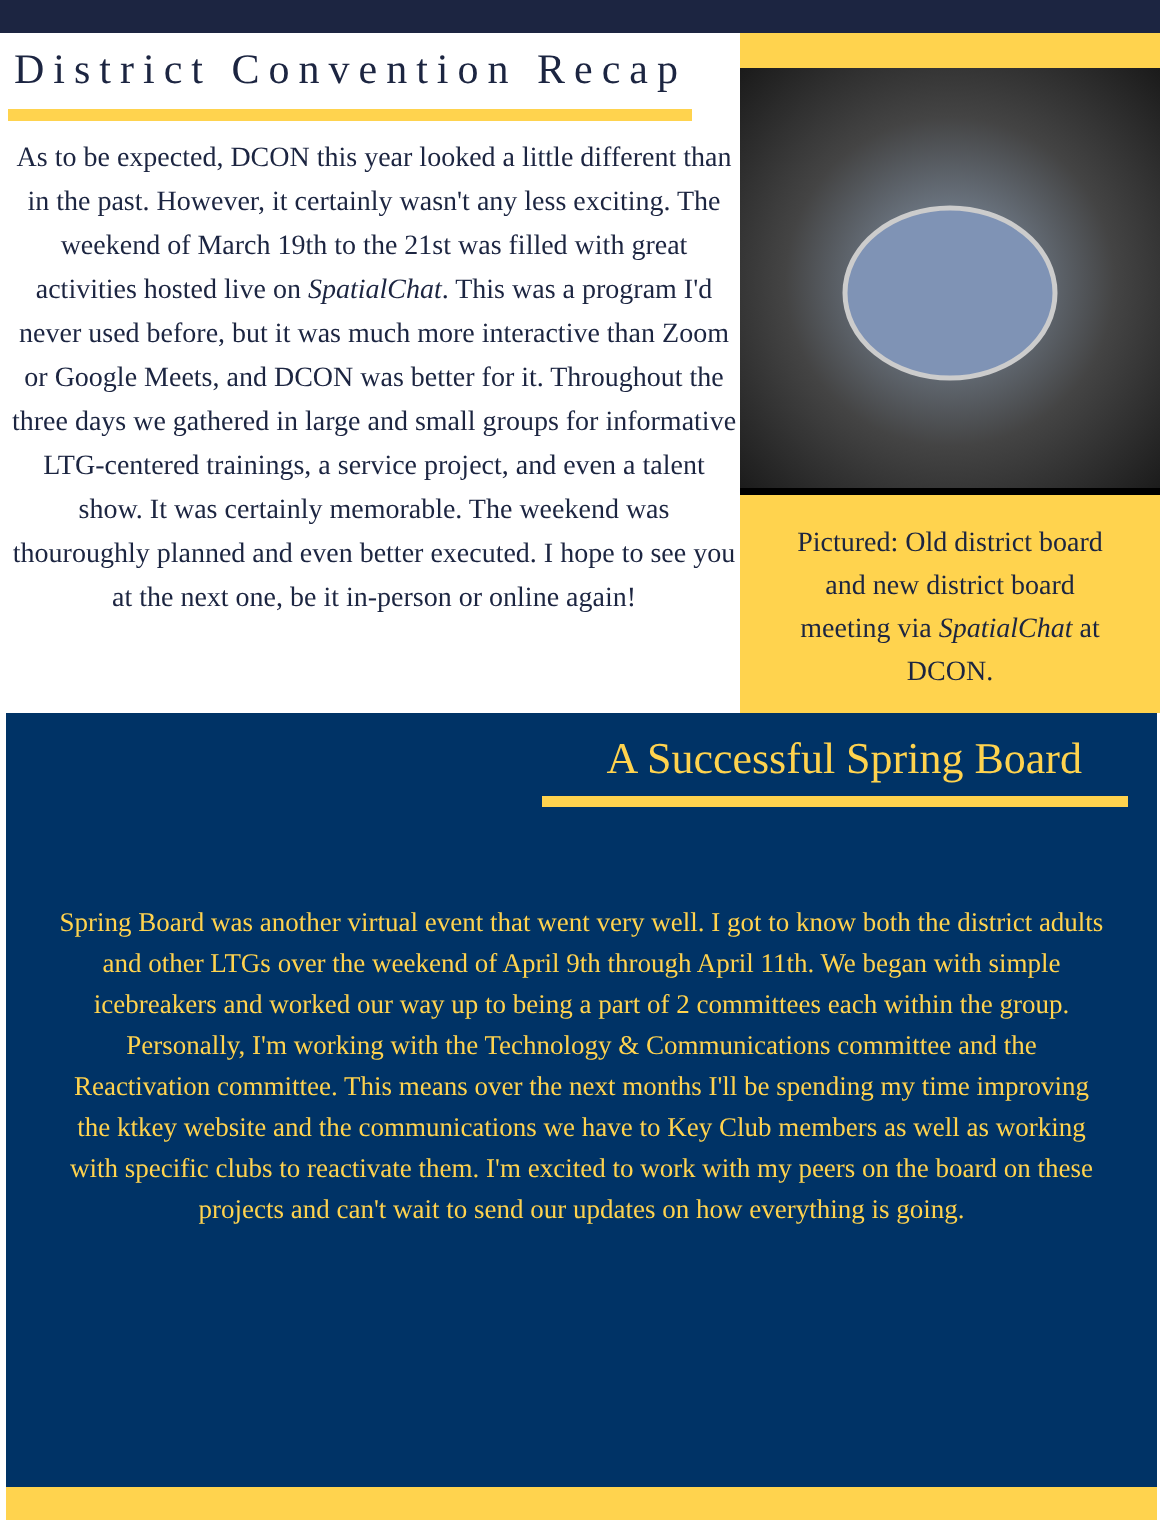District Convention Recap
As to be expected, DCON this year looked a little different than in the past. However, it certainly wasn't any less exciting. The weekend of March 19th to the 21st was filled with great activities hosted live on SpatialChat. This was a program I'd never used before, but it was much more interactive than Zoom or Google Meets, and DCON was better for it. Throughout the three days we gathered in large and small groups for informative LTG-centered trainings, a service project, and even a talent show. It was certainly memorable. The weekend was thouroughly planned and even better executed. I hope to see you at the next one, be it in-person or online again!
Pictured: Old district board and new district board meeting via SpatialChat at DCON.
A Successful Spring Board
Spring Board was another virtual event that went very well. I got to know both the district adults and other LTGs over the weekend of April 9th through April 11th. We began with simple icebreakers and worked our way up to being a part of 2 committees each within the group. Personally, I'm working with the Technology & Communications committee and the Reactivation committee. This means over the next months I'll be spending my time improving the ktkey website and the communications we have to Key Club members as well as working with specific clubs to reactivate them. I'm excited to work with my peers on the board on these projects and can't wait to send our updates on how everything is going.